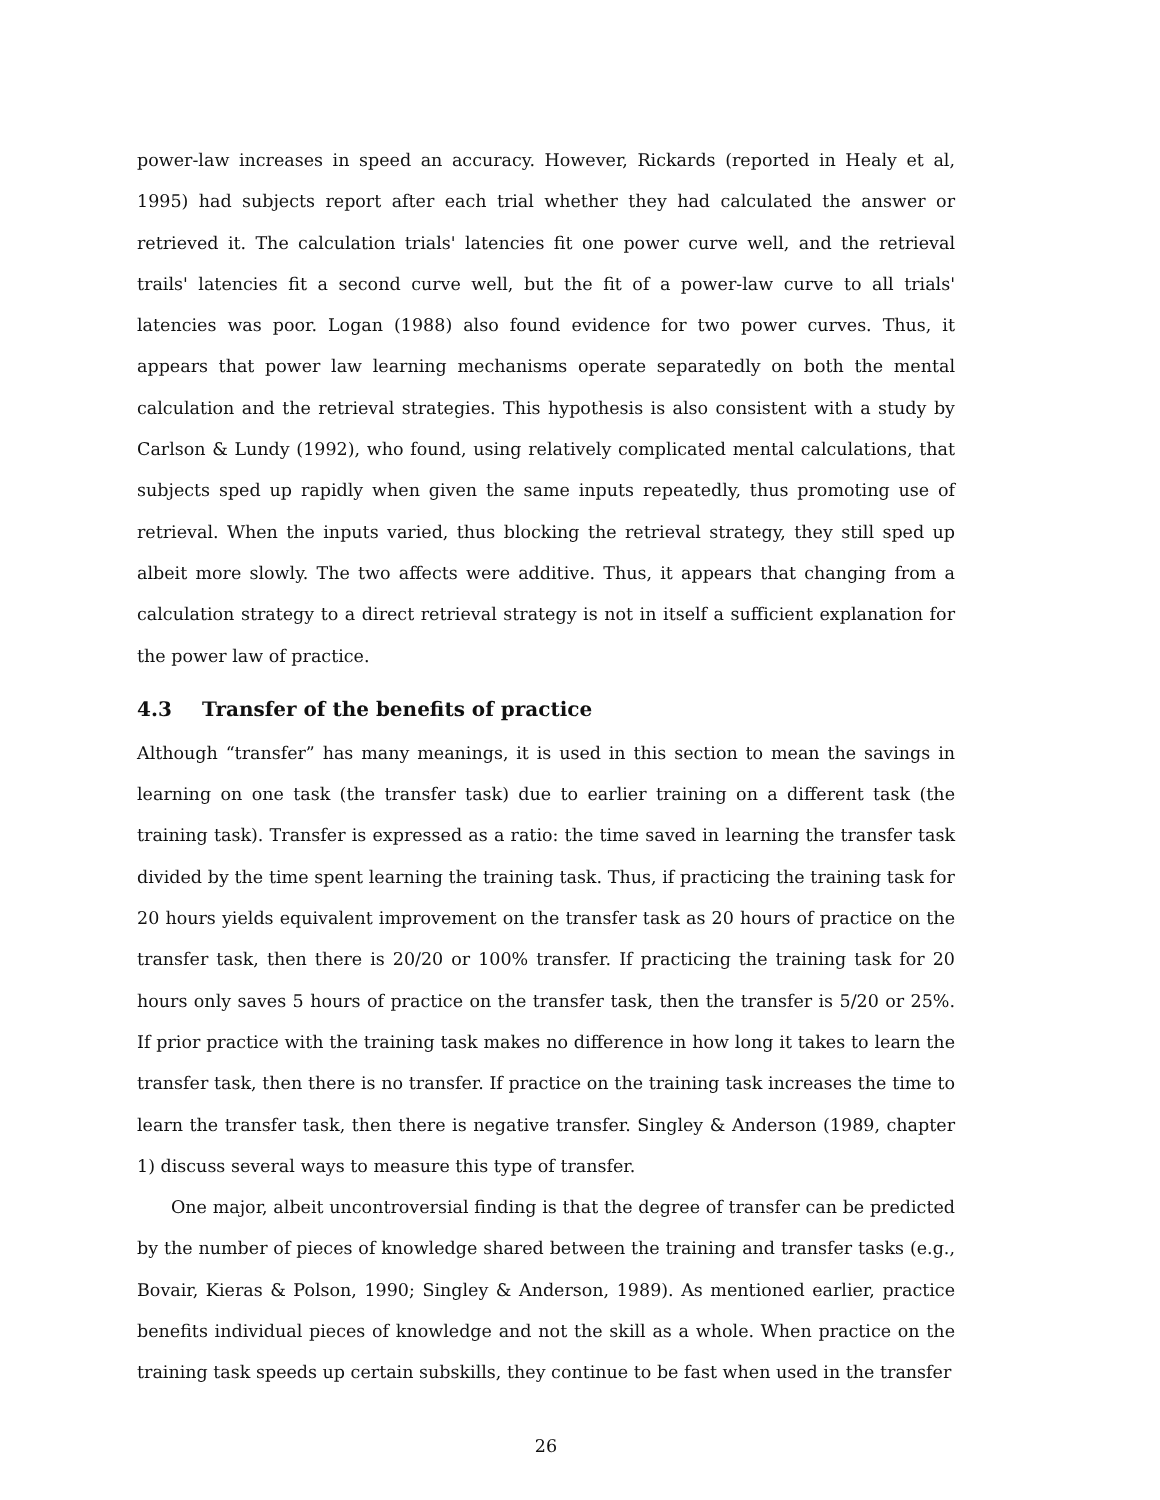power-law increases in speed an accuracy. However, Rickards (reported in Healy et al, 1995) had subjects report after each trial whether they had calculated the answer or retrieved it. The calculation trials' latencies fit one power curve well, and the retrieval trails' latencies fit a second curve well, but the fit of a power-law curve to all trials' latencies was poor. Logan (1988) also found evidence for two power curves. Thus, it appears that power law learning mechanisms operate separatedly on both the mental calculation and the retrieval strategies. This hypothesis is also consistent with a study by Carlson & Lundy (1992), who found, using relatively complicated mental calculations, that subjects sped up rapidly when given the same inputs repeatedly, thus promoting use of retrieval. When the inputs varied, thus blocking the retrieval strategy, they still sped up albeit more slowly. The two affects were additive. Thus, it appears that changing from a calculation strategy to a direct retrieval strategy is not in itself a sufficient explanation for the power law of practice.
4.3 Transfer of the benefits of practice
Although “transfer” has many meanings, it is used in this section to mean the savings in learning on one task (the transfer task) due to earlier training on a different task (the training task). Transfer is expressed as a ratio: the time saved in learning the transfer task divided by the time spent learning the training task. Thus, if practicing the training task for 20 hours yields equivalent improvement on the transfer task as 20 hours of practice on the transfer task, then there is 20/20 or 100% transfer. If practicing the training task for 20 hours only saves 5 hours of practice on the transfer task, then the transfer is 5/20 or 25%. If prior practice with the training task makes no difference in how long it takes to learn the transfer task, then there is no transfer. If practice on the training task increases the time to learn the transfer task, then there is negative transfer. Singley & Anderson (1989, chapter 1) discuss several ways to measure this type of transfer.
One major, albeit uncontroversial finding is that the degree of transfer can be predicted by the number of pieces of knowledge shared between the training and transfer tasks (e.g., Bovair, Kieras & Polson, 1990; Singley & Anderson, 1989). As mentioned earlier, practice benefits individual pieces of knowledge and not the skill as a whole. When practice on the training task speeds up certain subskills, they continue to be fast when used in the transfer
26